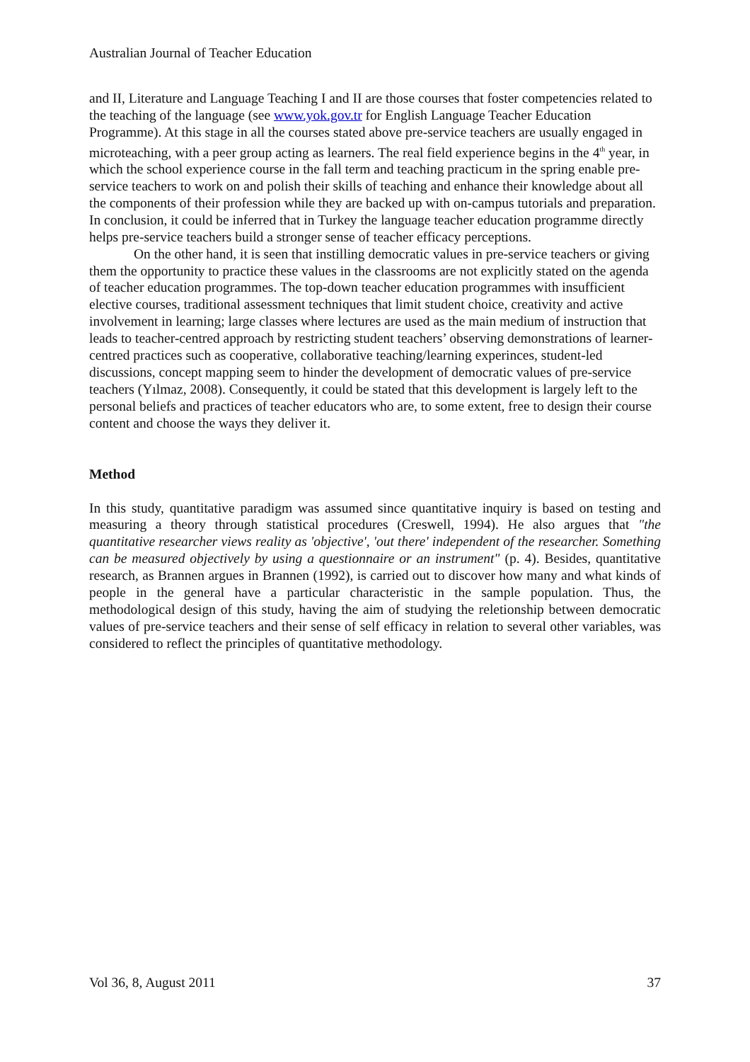Australian Journal of Teacher Education
and II, Literature and Language Teaching I and II are those courses that foster competencies related to the teaching of the language (see www.yok.gov.tr for English Language Teacher Education Programme). At this stage in all the courses stated above pre-service teachers are usually engaged in microteaching, with a peer group acting as learners. The real field experience begins in the 4<sup>th</sup> year, in which the school experience course in the fall term and teaching practicum in the spring enable pre-service teachers to work on and polish their skills of teaching and enhance their knowledge about all the components of their profession while they are backed up with on-campus tutorials and preparation. In conclusion, it could be inferred that in Turkey the language teacher education programme directly helps pre-service teachers build a stronger sense of teacher efficacy perceptions.
On the other hand, it is seen that instilling democratic values in pre-service teachers or giving them the opportunity to practice these values in the classrooms are not explicitly stated on the agenda of teacher education programmes. The top-down teacher education programmes with insufficient elective courses, traditional assessment techniques that limit student choice, creativity and active involvement in learning; large classes where lectures are used as the main medium of instruction that leads to teacher-centred approach by restricting student teachers’ observing demonstrations of learner-centred practices such as cooperative, collaborative teaching/learning experinces, student-led discussions, concept mapping seem to hinder the development of democratic values of pre-service teachers (Yılmaz, 2008). Consequently, it could be stated that this development is largely left to the personal beliefs and practices of teacher educators who are, to some extent, free to design their course content and choose the ways they deliver it.
Method
In this study, quantitative paradigm was assumed since quantitative inquiry is based on testing and measuring a theory through statistical procedures (Creswell, 1994). He also argues that "the quantitative researcher views reality as 'objective', 'out there' independent of the researcher. Something can be measured objectively by using a questionnaire or an instrument" (p. 4). Besides, quantitative research, as Brannen argues in Brannen (1992), is carried out to discover how many and what kinds of people in the general have a particular characteristic in the sample population. Thus, the methodological design of this study, having the aim of studying the reletionship between democratic values of pre-service teachers and their sense of self efficacy in relation to several other variables, was considered to reflect the principles of quantitative methodology.
Vol 36, 8, August 2011 37